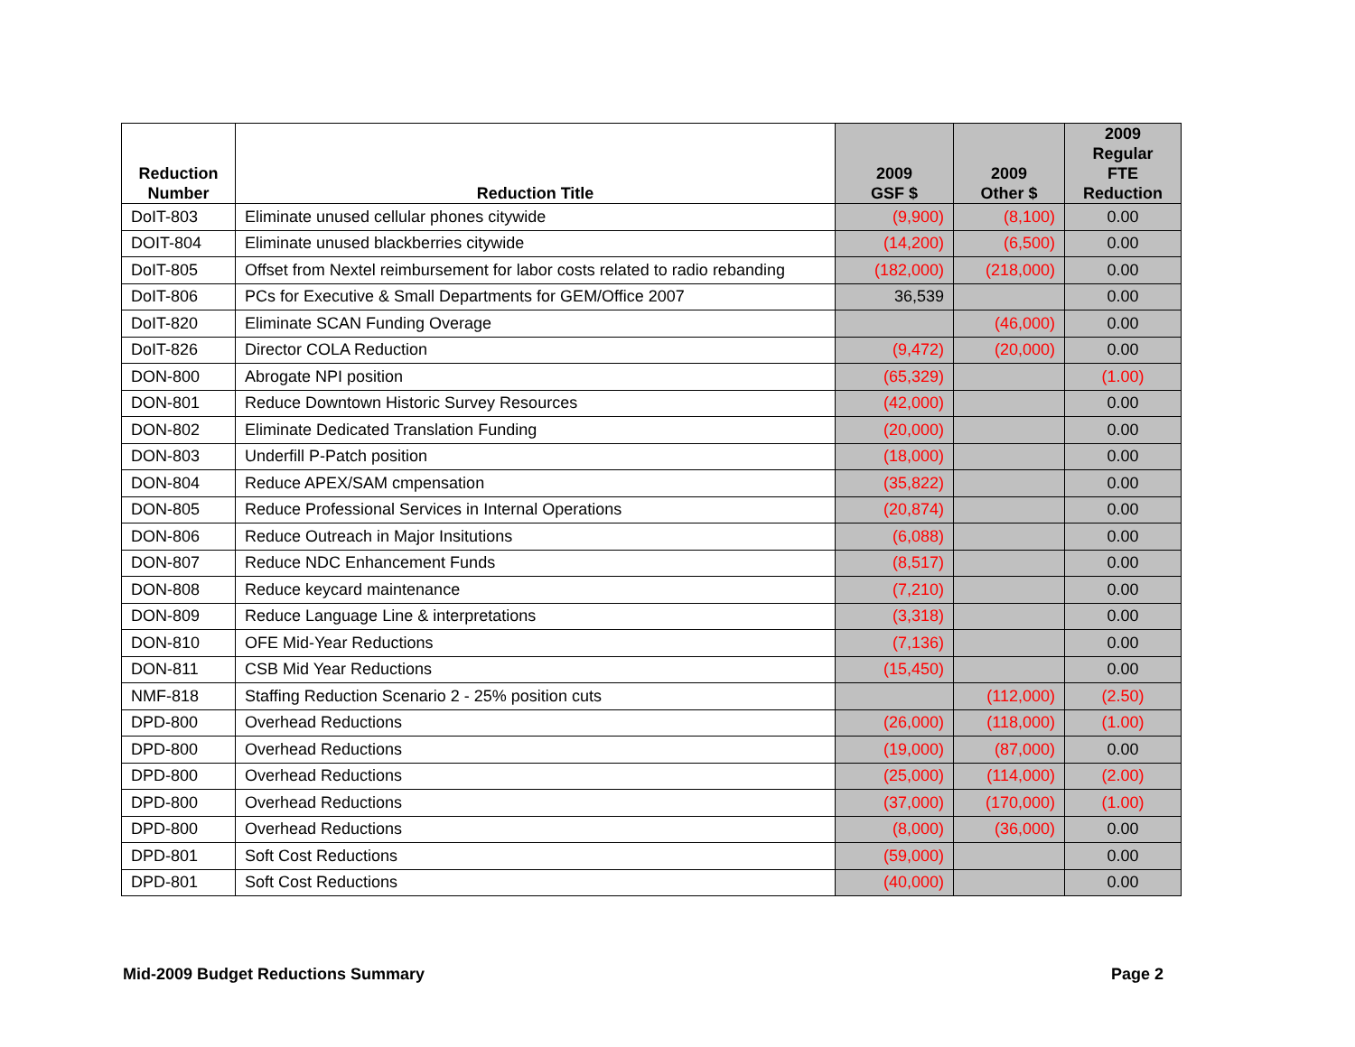| Reduction Number | Reduction Title | 2009 GSF $ | 2009 Other $ | 2009 Regular FTE Reduction |
| --- | --- | --- | --- | --- |
| DoIT-803 | Eliminate unused cellular phones citywide | (9,900) | (8,100) | 0.00 |
| DOIT-804 | Eliminate unused blackberries citywide | (14,200) | (6,500) | 0.00 |
| DoIT-805 | Offset from Nextel reimbursement for labor costs related to radio rebanding | (182,000) | (218,000) | 0.00 |
| DoIT-806 | PCs for Executive & Small Departments for GEM/Office 2007 | 36,539 | | 0.00 |
| DoIT-820 | Eliminate SCAN Funding Overage | | (46,000) | 0.00 |
| DoIT-826 | Director COLA Reduction | (9,472) | (20,000) | 0.00 |
| DON-800 | Abrogate NPI position | (65,329) | | (1.00) |
| DON-801 | Reduce Downtown Historic Survey Resources | (42,000) | | 0.00 |
| DON-802 | Eliminate Dedicated Translation Funding | (20,000) | | 0.00 |
| DON-803 | Underfill P-Patch position | (18,000) | | 0.00 |
| DON-804 | Reduce APEX/SAM cmpensation | (35,822) | | 0.00 |
| DON-805 | Reduce Professional Services in Internal Operations | (20,874) | | 0.00 |
| DON-806 | Reduce Outreach in Major Insitutions | (6,088) | | 0.00 |
| DON-807 | Reduce NDC Enhancement Funds | (8,517) | | 0.00 |
| DON-808 | Reduce keycard maintenance | (7,210) | | 0.00 |
| DON-809 | Reduce Language Line & interpretations | (3,318) | | 0.00 |
| DON-810 | OFE Mid-Year Reductions | (7,136) | | 0.00 |
| DON-811 | CSB Mid Year Reductions | (15,450) | | 0.00 |
| NMF-818 | Staffing Reduction Scenario 2 - 25% position cuts | | (112,000) | (2.50) |
| DPD-800 | Overhead Reductions | (26,000) | (118,000) | (1.00) |
| DPD-800 | Overhead Reductions | (19,000) | (87,000) | 0.00 |
| DPD-800 | Overhead Reductions | (25,000) | (114,000) | (2.00) |
| DPD-800 | Overhead Reductions | (37,000) | (170,000) | (1.00) |
| DPD-800 | Overhead Reductions | (8,000) | (36,000) | 0.00 |
| DPD-801 | Soft Cost Reductions | (59,000) | | 0.00 |
| DPD-801 | Soft Cost Reductions | (40,000) | | 0.00 |
Mid-2009 Budget Reductions Summary Page 2